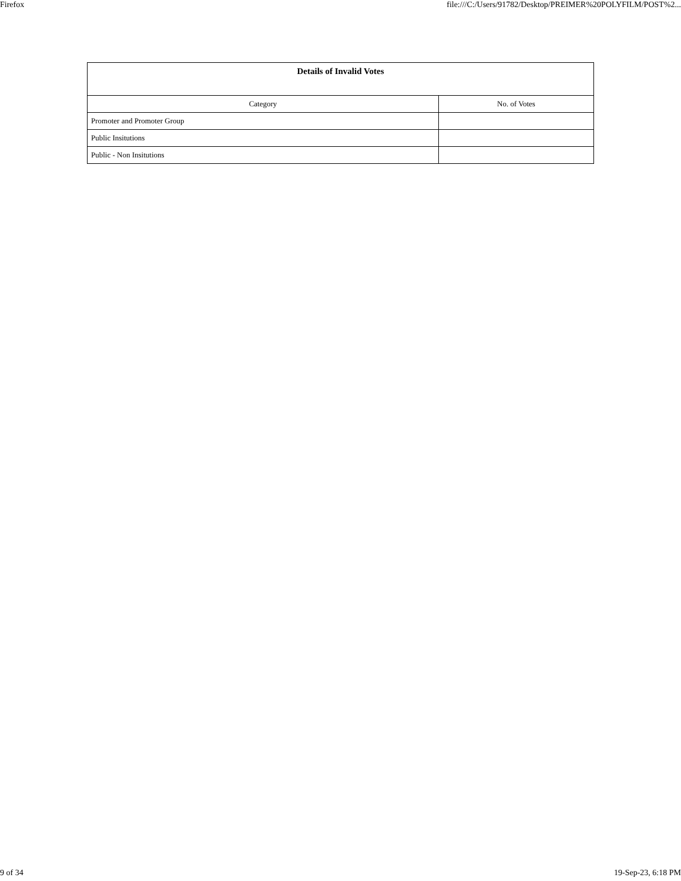Firefox file:///C:/Users/91782/Desktop/PREIMER%20POLYFILM/POST%2...
| Details of Invalid Votes | |
| --- | --- |
| Category | No. of Votes |
| Promoter and Promoter Group | |
| Public Insitutions | |
| Public - Non Insitutions | |
9 of 34 19-Sep-23, 6:18 PM